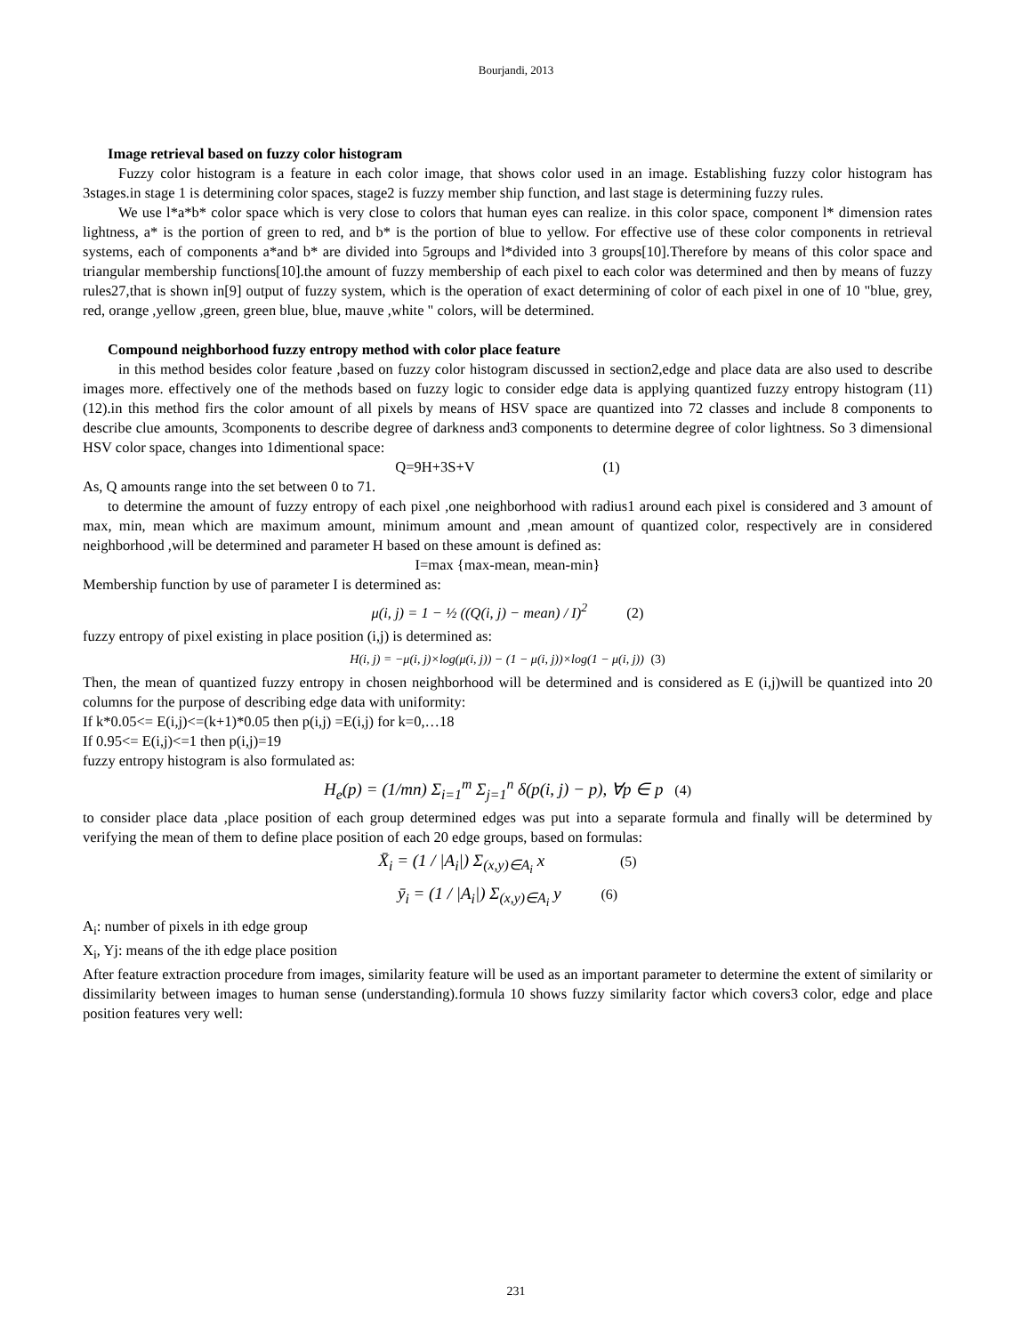Bourjandi, 2013
Image retrieval based on fuzzy color histogram
Fuzzy color histogram is a feature in each color image, that shows color used in an image. Establishing fuzzy color histogram has 3stages.in stage 1 is determining color spaces, stage2 is fuzzy member ship function, and last stage is determining fuzzy rules.
We use l*a*b* color space which is very close to colors that human eyes can realize. in this color space, component l* dimension rates lightness, a* is the portion of green to red, and b* is the portion of blue to yellow. For effective use of these color components in retrieval systems, each of components a*and b* are divided into 5groups and l*divided into 3 groups[10].Therefore by means of this color space and triangular membership functions[10].the amount of fuzzy membership of each pixel to each color was determined and then by means of fuzzy rules27,that is shown in[9] output of fuzzy system, which is the operation of exact determining of color of each pixel in one of 10 "blue, grey, red, orange ,yellow ,green, green blue, blue, mauve ,white " colors, will be determined.
Compound neighborhood fuzzy entropy method with color place feature
in this method besides color feature ,based on fuzzy color histogram discussed in section2,edge and place data are also used to describe images more. effectively one of the methods based on fuzzy logic to consider edge data is applying quantized fuzzy entropy histogram (11) (12).in this method firs the color amount of all pixels by means of HSV space are quantized into 72 classes and include 8 components to describe clue amounts, 3components to describe degree of darkness and3 components to determine degree of color lightness. So 3 dimensional HSV color space, changes into 1dimentional space:
Q=9H+3S+V (1)
As, Q amounts range into the set between 0 to 71.
to determine the amount of fuzzy entropy of each pixel ,one neighborhood with radius1 around each pixel is considered and 3 amount of max, min, mean which are maximum amount, minimum amount and ,mean amount of quantized color, respectively are in considered neighborhood ,will be determined and parameter H based on these amount is defined as:
I=max {max-mean, mean-min}
Membership function by use of parameter I is determined as:
μ(i, j) = 1 − ½ ((Q(i, j) − mean) / I)<sup>2</sup> (2)
fuzzy entropy of pixel existing in place position (i,j) is determined as:
H(i, j) = −μ(i, j)×log(μ(i, j)) − (1 − μ(i, j))×log(1 − μ(i, j)) (3)
Then, the mean of quantized fuzzy entropy in chosen neighborhood will be determined and is considered as E (i,j)will be quantized into 20 columns for the purpose of describing edge data with uniformity:
If k*0.05<= E(i,j)<=(k+1)*0.05 then p(i,j) =E(i,j) for k=0,…18
If 0.95<= E(i,j)<=1 then p(i,j)=19
fuzzy entropy histogram is also formulated as:
H<sub>e</sub>(p) = (1/mn) Σ<sub>i=1</sub><sup>m</sup> Σ<sub>j=1</sub><sup>n</sup> δ(p(i, j) − p), ∀p ∈ p (4)
to consider place data ,place position of each group determined edges was put into a separate formula and finally will be determined by verifying the mean of them to define place position of each 20 edge groups, based on formulas:
X̄<sub>i</sub> = (1 / |A<sub>i</sub>|) Σ<sub>(x,y)∈A<sub>i</sub></sub> x (5)
ȳ<sub>i</sub> = (1 / |A<sub>i</sub>|) Σ<sub>(x,y)∈A<sub>i</sub></sub> y (6)
A<sub>i</sub>: number of pixels in ith edge group
X<sub>i</sub>, Yj: means of the ith edge place position
After feature extraction procedure from images, similarity feature will be used as an important parameter to determine the extent of similarity or dissimilarity between images to human sense (understanding).formula 10 shows fuzzy similarity factor which covers3 color, edge and place position features very well:
231